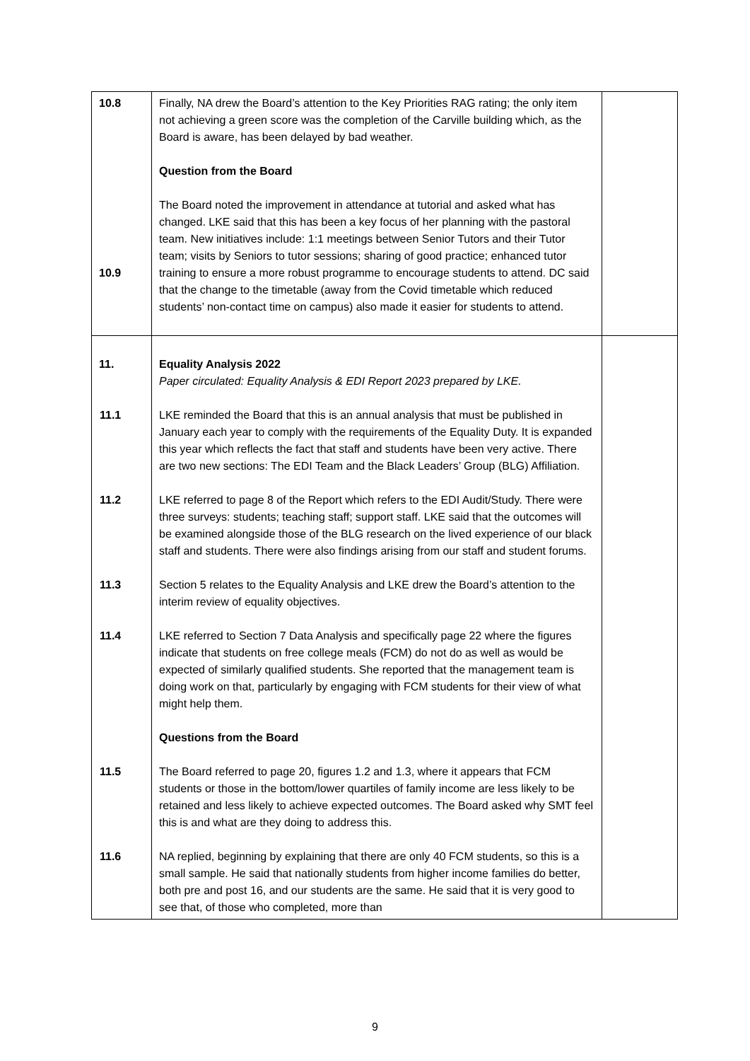| 10.8 10.9 | Finally, NA drew the Board’s attention to the Key Priorities RAG rating; the only item not achieving a green score was the completion of the Carville building which, as the Board is aware, has been delayed by bad weather. Question from the Board The Board noted the improvement in attendance at tutorial and asked what has changed. LKE said that this has been a key focus of her planning with the pastoral team. New initiatives include: 1:1 meetings between Senior Tutors and their Tutor team; visits by Seniors to tutor sessions; sharing of good practice; enhanced tutor training to ensure a more robust programme to encourage students to attend. DC said that the change to the timetable (away from the Covid timetable which reduced students’ non-contact time on campus) also made it easier for students to attend. | |
| 11. | Equality Analysis 2022 Paper circulated: Equality Analysis & EDI Report 2023 prepared by LKE. 11.1 LKE reminded the Board that this is an annual analysis that must be published in January each year to comply with the requirements of the Equality Duty. It is expanded this year which reflects the fact that staff and students have been very active. There are two new sections: The EDI Team and the Black Leaders’ Group (BLG) Affiliation. 11.2 LKE referred to page 8 of the Report which refers to the EDI Audit/Study. There were three surveys: students; teaching staff; support staff. LKE said that the outcomes will be examined alongside those of the BLG research on the lived experience of our black staff and students. There were also findings arising from our staff and student forums. 11.3 Section 5 relates to the Equality Analysis and LKE drew the Board’s attention to the interim review of equality objectives. 11.4 LKE referred to Section 7 Data Analysis and specifically page 22 where the figures indicate that students on free college meals (FCM) do not do as well as would be expected of similarly qualified students. She reported that the management team is doing work on that, particularly by engaging with FCM students for their view of what might help them. Questions from the Board 11.5 The Board referred to page 20, figures 1.2 and 1.3, where it appears that FCM students or those in the bottom/lower quartiles of family income are less likely to be retained and less likely to achieve expected outcomes. The Board asked why SMT feel this is and what are they doing to address this. 11.6 NA replied, beginning by explaining that there are only 40 FCM students, so this is a small sample. He said that nationally students from higher income families do better, both pre and post 16, and our students are the same. He said that it is very good to see that, of those who completed, more than | |
9